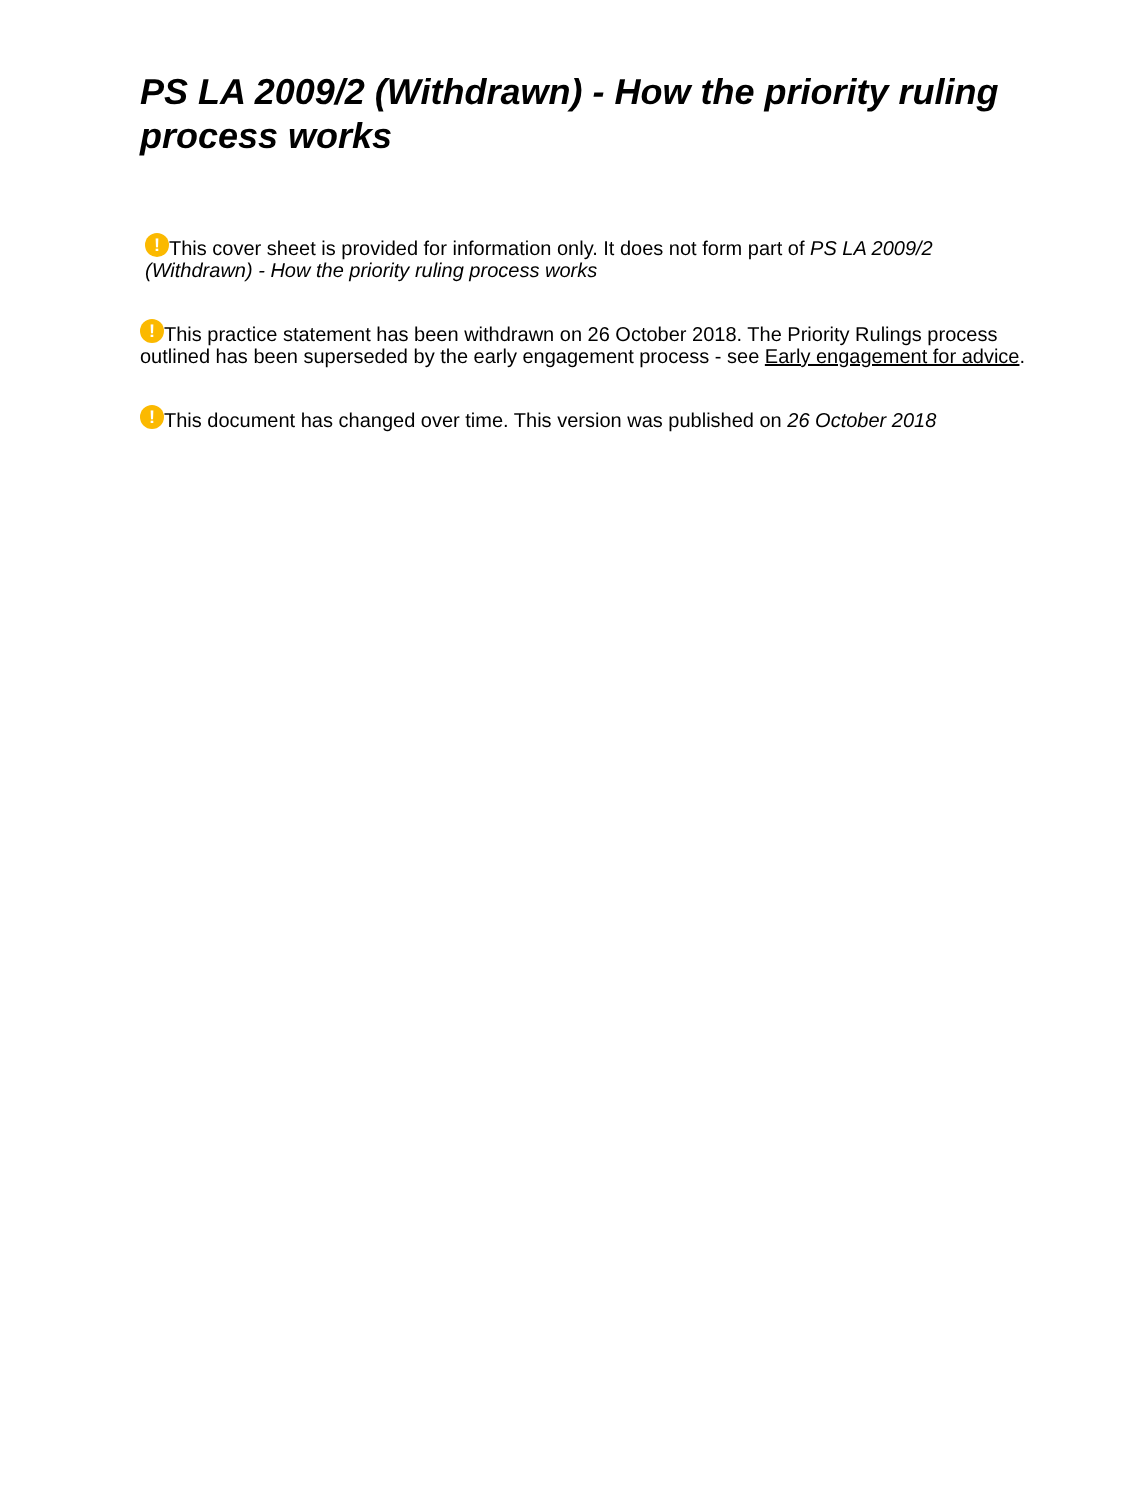PS LA 2009/2 (Withdrawn) - How the priority ruling process works
! This cover sheet is provided for information only. It does not form part of PS LA 2009/2 (Withdrawn) - How the priority ruling process works
! This practice statement has been withdrawn on 26 October 2018. The Priority Rulings process outlined has been superseded by the early engagement process - see Early engagement for advice.
! This document has changed over time. This version was published on 26 October 2018